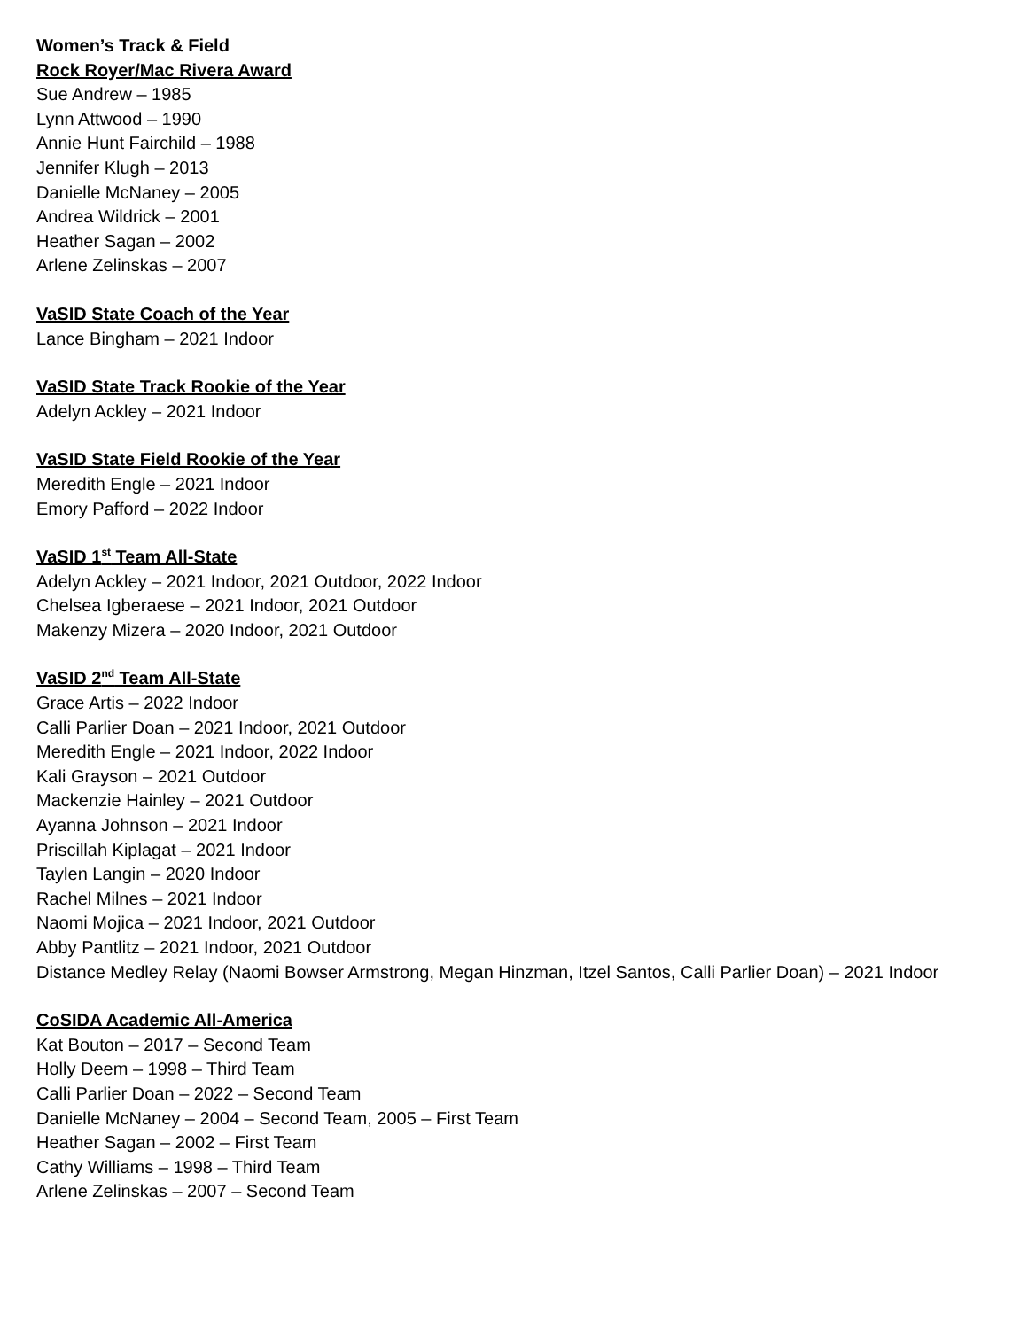Women’s Track & Field
Rock Royer/Mac Rivera Award
Sue Andrew – 1985
Lynn Attwood – 1990
Annie Hunt Fairchild – 1988
Jennifer Klugh – 2013
Danielle McNaney – 2005
Andrea Wildrick – 2001
Heather Sagan – 2002
Arlene Zelinskas – 2007
VaSID State Coach of the Year
Lance Bingham – 2021 Indoor
VaSID State Track Rookie of the Year
Adelyn Ackley – 2021 Indoor
VaSID State Field Rookie of the Year
Meredith Engle – 2021 Indoor
Emory Pafford – 2022 Indoor
VaSID 1<sup>st</sup> Team All-State
Adelyn Ackley – 2021 Indoor, 2021 Outdoor, 2022 Indoor
Chelsea Igberaese – 2021 Indoor, 2021 Outdoor
Makenzy Mizera – 2020 Indoor, 2021 Outdoor
VaSID 2<sup>nd</sup> Team All-State
Grace Artis – 2022 Indoor
Calli Parlier Doan – 2021 Indoor, 2021 Outdoor
Meredith Engle – 2021 Indoor, 2022 Indoor
Kali Grayson – 2021 Outdoor
Mackenzie Hainley – 2021 Outdoor
Ayanna Johnson – 2021 Indoor
Priscillah Kiplagat – 2021 Indoor
Taylen Langin – 2020 Indoor
Rachel Milnes – 2021 Indoor
Naomi Mojica – 2021 Indoor, 2021 Outdoor
Abby Pantlitz – 2021 Indoor, 2021 Outdoor
Distance Medley Relay (Naomi Bowser Armstrong, Megan Hinzman, Itzel Santos, Calli Parlier Doan) – 2021 Indoor
CoSIDA Academic All-America
Kat Bouton – 2017 – Second Team
Holly Deem – 1998 – Third Team
Calli Parlier Doan – 2022 – Second Team
Danielle McNaney – 2004 – Second Team, 2005 – First Team
Heather Sagan – 2002 – First Team
Cathy Williams – 1998 – Third Team
Arlene Zelinskas – 2007 – Second Team